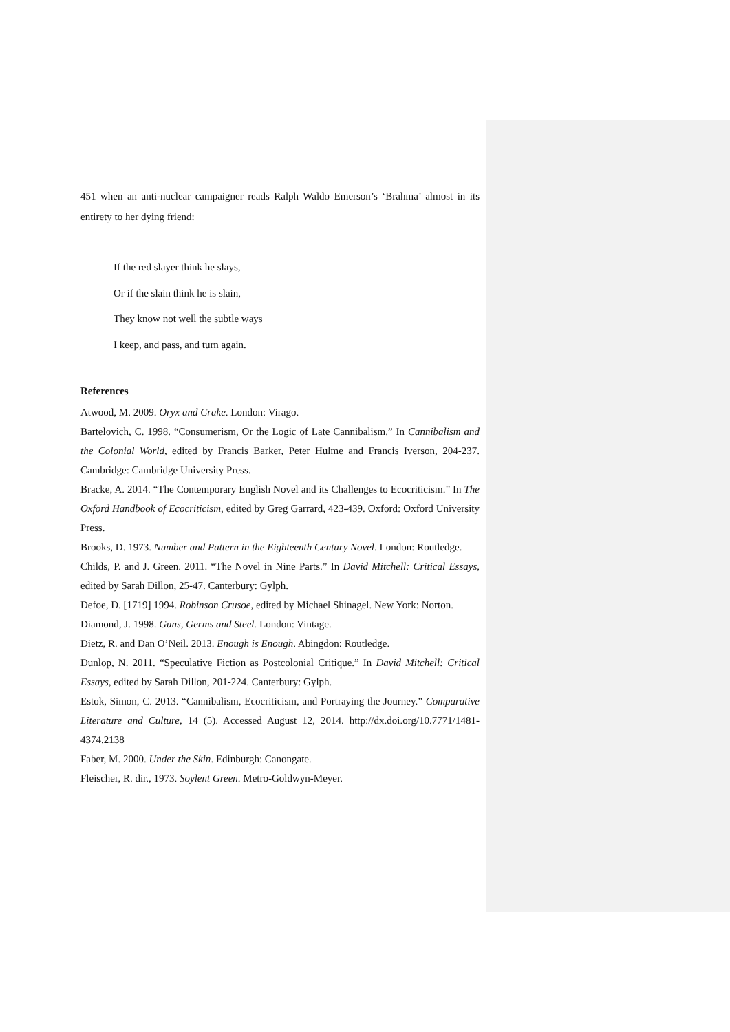451 when an anti-nuclear campaigner reads Ralph Waldo Emerson’s ‘Brahma’ almost in its entirety to her dying friend:
If the red slayer think he slays,
Or if the slain think he is slain,
They know not well the subtle ways
I keep, and pass, and turn again.
References
Atwood, M. 2009. Oryx and Crake. London: Virago.
Bartelovich, C. 1998. “Consumerism, Or the Logic of Late Cannibalism.” In Cannibalism and the Colonial World, edited by Francis Barker, Peter Hulme and Francis Iverson, 204-237. Cambridge: Cambridge University Press.
Bracke, A. 2014. “The Contemporary English Novel and its Challenges to Ecocriticism.” In The Oxford Handbook of Ecocriticism, edited by Greg Garrard, 423-439. Oxford: Oxford University Press.
Brooks, D. 1973. Number and Pattern in the Eighteenth Century Novel. London: Routledge.
Childs, P. and J. Green. 2011. “The Novel in Nine Parts.” In David Mitchell: Critical Essays, edited by Sarah Dillon, 25-47. Canterbury: Gylph.
Defoe, D. [1719] 1994. Robinson Crusoe, edited by Michael Shinagel. New York: Norton.
Diamond, J. 1998. Guns, Germs and Steel. London: Vintage.
Dietz, R. and Dan O’Neil. 2013. Enough is Enough. Abingdon: Routledge.
Dunlop, N. 2011. “Speculative Fiction as Postcolonial Critique.” In David Mitchell: Critical Essays, edited by Sarah Dillon, 201-224. Canterbury: Gylph.
Estok, Simon, C. 2013. “Cannibalism, Ecocriticism, and Portraying the Journey.” Comparative Literature and Culture, 14 (5). Accessed August 12, 2014. http://dx.doi.org/10.7771/1481-4374.2138
Faber, M. 2000. Under the Skin. Edinburgh: Canongate.
Fleischer, R. dir., 1973. Soylent Green. Metro-Goldwyn-Meyer.